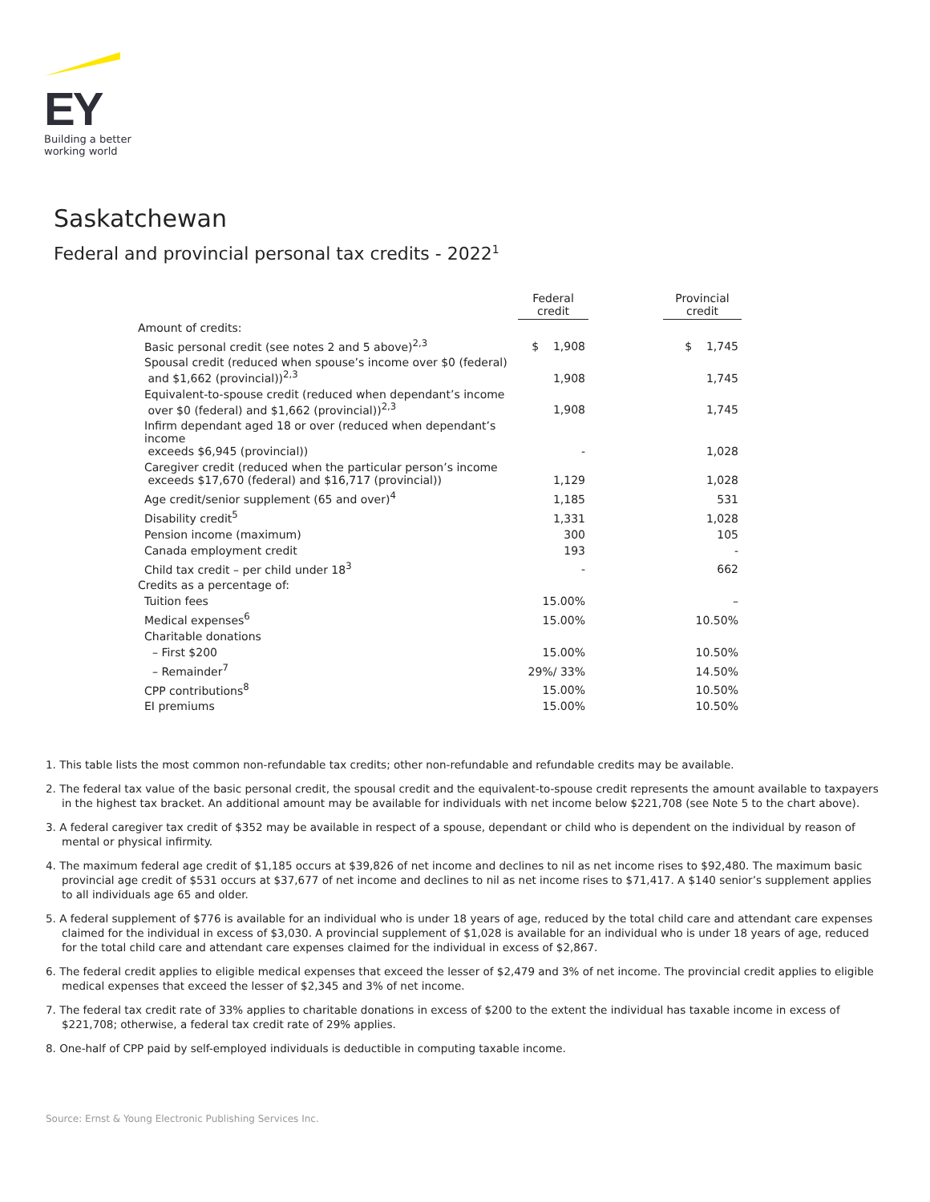EY
Building a better
working world
Saskatchewan
Federal and provincial personal tax credits - 2022<sup>1</sup>
| | Federal credit | | Provincial credit |
| --- | --- | --- | --- |
| Amount of credits: | | | |
| Basic personal credit (see notes 2 and 5 above)<sup>2,3</sup> | $ 1,908 | | $ 1,745 |
| Spousal credit (reduced when spouse’s income over $0 (federal) and $1,662 (provincial))<sup>2,3</sup> | 1,908 | | 1,745 |
| Equivalent-to-spouse credit (reduced when dependant’s income over $0 (federal) and $1,662 (provincial))<sup>2,3</sup> | 1,908 | | 1,745 |
| Infirm dependant aged 18 or over (reduced when dependant’s income exceeds $6,945 (provincial)) | - | | 1,028 |
| Caregiver credit (reduced when the particular person’s income exceeds $17,670 (federal) and $16,717 (provincial)) | 1,129 | | 1,028 |
| Age credit/senior supplement (65 and over)<sup>4</sup> | 1,185 | | 531 |
| Disability credit<sup>5</sup> | 1,331 | | 1,028 |
| Pension income (maximum) | 300 | | 105 |
| Canada employment credit | 193 | | - |
| Child tax credit – per child under 18<sup>3</sup> | - | | 662 |
| Credits as a percentage of: | | | |
| Tuition fees | 15.00% | | – |
| Medical expenses<sup>6</sup> | 15.00% | | 10.50% |
| Charitable donations | | | |
| – First $200 | 15.00% | | 10.50% |
| – Remainder<sup>7</sup> | 29%/ 33% | | 14.50% |
| CPP contributions<sup>8</sup> | 15.00% | | 10.50% |
| EI premiums | 15.00% | | 10.50% |
1. This table lists the most common non-refundable tax credits; other non-refundable and refundable credits may be available.
2. The federal tax value of the basic personal credit, the spousal credit and the equivalent-to-spouse credit represents the amount available to taxpayers in the highest tax bracket. An additional amount may be available for individuals with net income below $221,708 (see Note 5 to the chart above).
3. A federal caregiver tax credit of $352 may be available in respect of a spouse, dependant or child who is dependent on the individual by reason of mental or physical infirmity.
4. The maximum federal age credit of $1,185 occurs at $39,826 of net income and declines to nil as net income rises to $92,480. The maximum basic provincial age credit of $531 occurs at $37,677 of net income and declines to nil as net income rises to $71,417. A $140 senior’s supplement applies to all individuals age 65 and older.
5. A federal supplement of $776 is available for an individual who is under 18 years of age, reduced by the total child care and attendant care expenses claimed for the individual in excess of $3,030. A provincial supplement of $1,028 is available for an individual who is under 18 years of age, reduced for the total child care and attendant care expenses claimed for the individual in excess of $2,867.
6. The federal credit applies to eligible medical expenses that exceed the lesser of $2,479 and 3% of net income. The provincial credit applies to eligible medical expenses that exceed the lesser of $2,345 and 3% of net income.
7. The federal tax credit rate of 33% applies to charitable donations in excess of $200 to the extent the individual has taxable income in excess of $221,708; otherwise, a federal tax credit rate of 29% applies.
8. One-half of CPP paid by self-employed individuals is deductible in computing taxable income.
Source: Ernst & Young Electronic Publishing Services Inc.